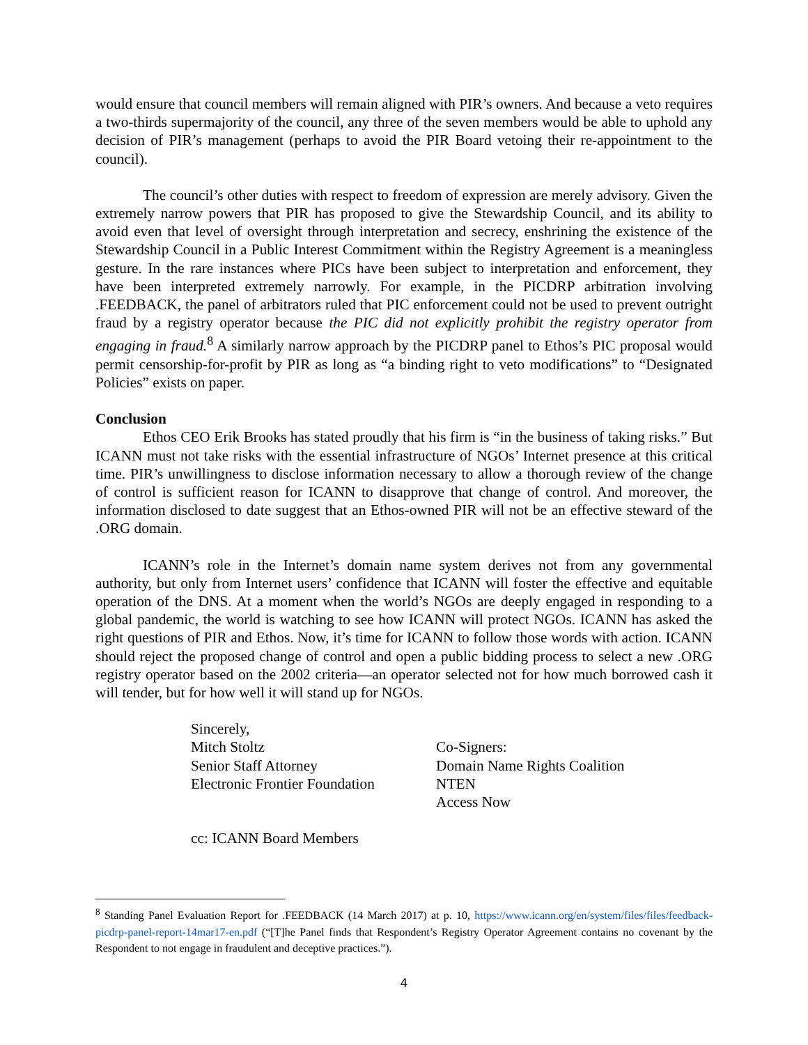would ensure that council members will remain aligned with PIR’s owners. And because a veto requires a two-thirds supermajority of the council, any three of the seven members would be able to uphold any decision of PIR’s management (perhaps to avoid the PIR Board vetoing their re-appointment to the council).
The council’s other duties with respect to freedom of expression are merely advisory. Given the extremely narrow powers that PIR has proposed to give the Stewardship Council, and its ability to avoid even that level of oversight through interpretation and secrecy, enshrining the existence of the Stewardship Council in a Public Interest Commitment within the Registry Agreement is a meaningless gesture. In the rare instances where PICs have been subject to interpretation and enforcement, they have been interpreted extremely narrowly. For example, in the PICDRP arbitration involving .FEEDBACK, the panel of arbitrators ruled that PIC enforcement could not be used to prevent outright fraud by a registry operator because the PIC did not explicitly prohibit the registry operator from engaging in fraud.<sup>8</sup> A similarly narrow approach by the PICDRP panel to Ethos’s PIC proposal would permit censorship-for-profit by PIR as long as “a binding right to veto modifications” to “Designated Policies” exists on paper.
Conclusion
Ethos CEO Erik Brooks has stated proudly that his firm is “in the business of taking risks.” But ICANN must not take risks with the essential infrastructure of NGOs’ Internet presence at this critical time. PIR’s unwillingness to disclose information necessary to allow a thorough review of the change of control is sufficient reason for ICANN to disapprove that change of control. And moreover, the information disclosed to date suggest that an Ethos-owned PIR will not be an effective steward of the .ORG domain.
ICANN’s role in the Internet’s domain name system derives not from any governmental authority, but only from Internet users’ confidence that ICANN will foster the effective and equitable operation of the DNS. At a moment when the world’s NGOs are deeply engaged in responding to a global pandemic, the world is watching to see how ICANN will protect NGOs. ICANN has asked the right questions of PIR and Ethos. Now, it’s time for ICANN to follow those words with action. ICANN should reject the proposed change of control and open a public bidding process to select a new .ORG registry operator based on the 2002 criteria—an operator selected not for how much borrowed cash it will tender, but for how well it will stand up for NGOs.
Sincerely,
Mitch Stoltz
Senior Staff Attorney
Electronic Frontier Foundation
Co-Signers:
Domain Name Rights Coalition
NTEN
Access Now
cc: ICANN Board Members
<sup>8</sup> Standing Panel Evaluation Report for .FEEDBACK (14 March 2017) at p. 10, https://www.icann.org/en/system/files/files/feedback-picdrp-panel-report-14mar17-en.pdf (“[T]he Panel finds that Respondent’s Registry Operator Agreement contains no covenant by the Respondent to not engage in fraudulent and deceptive practices.”).
4